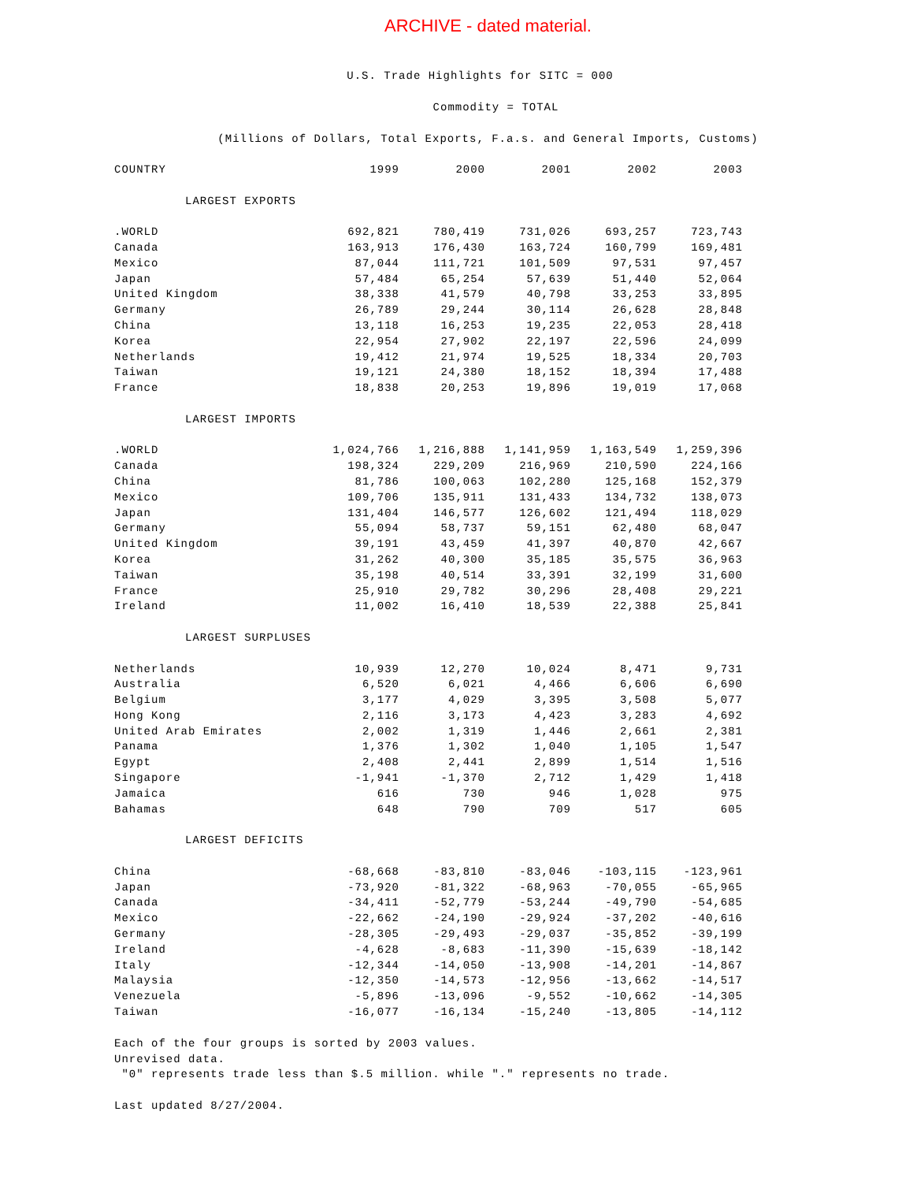ARCHIVE - dated material.
U.S. Trade Highlights for SITC = 000
Commodity = TOTAL
(Millions of Dollars, Total Exports, F.a.s. and General Imports, Customs)
| COUNTRY | 1999 | 2000 | 2001 | 2002 | 2003 |
| --- | --- | --- | --- | --- | --- |
| LARGEST EXPORTS | | | | | |
| .WORLD | 692,821 | 780,419 | 731,026 | 693,257 | 723,743 |
| Canada | 163,913 | 176,430 | 163,724 | 160,799 | 169,481 |
| Mexico | 87,044 | 111,721 | 101,509 | 97,531 | 97,457 |
| Japan | 57,484 | 65,254 | 57,639 | 51,440 | 52,064 |
| United Kingdom | 38,338 | 41,579 | 40,798 | 33,253 | 33,895 |
| Germany | 26,789 | 29,244 | 30,114 | 26,628 | 28,848 |
| China | 13,118 | 16,253 | 19,235 | 22,053 | 28,418 |
| Korea | 22,954 | 27,902 | 22,197 | 22,596 | 24,099 |
| Netherlands | 19,412 | 21,974 | 19,525 | 18,334 | 20,703 |
| Taiwan | 19,121 | 24,380 | 18,152 | 18,394 | 17,488 |
| France | 18,838 | 20,253 | 19,896 | 19,019 | 17,068 |
| LARGEST IMPORTS | | | | | |
| .WORLD | 1,024,766 | 1,216,888 | 1,141,959 | 1,163,549 | 1,259,396 |
| Canada | 198,324 | 229,209 | 216,969 | 210,590 | 224,166 |
| China | 81,786 | 100,063 | 102,280 | 125,168 | 152,379 |
| Mexico | 109,706 | 135,911 | 131,433 | 134,732 | 138,073 |
| Japan | 131,404 | 146,577 | 126,602 | 121,494 | 118,029 |
| Germany | 55,094 | 58,737 | 59,151 | 62,480 | 68,047 |
| United Kingdom | 39,191 | 43,459 | 41,397 | 40,870 | 42,667 |
| Korea | 31,262 | 40,300 | 35,185 | 35,575 | 36,963 |
| Taiwan | 35,198 | 40,514 | 33,391 | 32,199 | 31,600 |
| France | 25,910 | 29,782 | 30,296 | 28,408 | 29,221 |
| Ireland | 11,002 | 16,410 | 18,539 | 22,388 | 25,841 |
| LARGEST SURPLUSES | | | | | |
| Netherlands | 10,939 | 12,270 | 10,024 | 8,471 | 9,731 |
| Australia | 6,520 | 6,021 | 4,466 | 6,606 | 6,690 |
| Belgium | 3,177 | 4,029 | 3,395 | 3,508 | 5,077 |
| Hong Kong | 2,116 | 3,173 | 4,423 | 3,283 | 4,692 |
| United Arab Emirates | 2,002 | 1,319 | 1,446 | 2,661 | 2,381 |
| Panama | 1,376 | 1,302 | 1,040 | 1,105 | 1,547 |
| Egypt | 2,408 | 2,441 | 2,899 | 1,514 | 1,516 |
| Singapore | -1,941 | -1,370 | 2,712 | 1,429 | 1,418 |
| Jamaica | 616 | 730 | 946 | 1,028 | 975 |
| Bahamas | 648 | 790 | 709 | 517 | 605 |
| LARGEST DEFICITS | | | | | |
| China | -68,668 | -83,810 | -83,046 | -103,115 | -123,961 |
| Japan | -73,920 | -81,322 | -68,963 | -70,055 | -65,965 |
| Canada | -34,411 | -52,779 | -53,244 | -49,790 | -54,685 |
| Mexico | -22,662 | -24,190 | -29,924 | -37,202 | -40,616 |
| Germany | -28,305 | -29,493 | -29,037 | -35,852 | -39,199 |
| Ireland | -4,628 | -8,683 | -11,390 | -15,639 | -18,142 |
| Italy | -12,344 | -14,050 | -13,908 | -14,201 | -14,867 |
| Malaysia | -12,350 | -14,573 | -12,956 | -13,662 | -14,517 |
| Venezuela | -5,896 | -13,096 | -9,552 | -10,662 | -14,305 |
| Taiwan | -16,077 | -16,134 | -15,240 | -13,805 | -14,112 |
Each of the four groups is sorted by 2003 values.
Unrevised data.
"0" represents trade less than $.5 million. while "." represents no trade.
Last updated 8/27/2004.